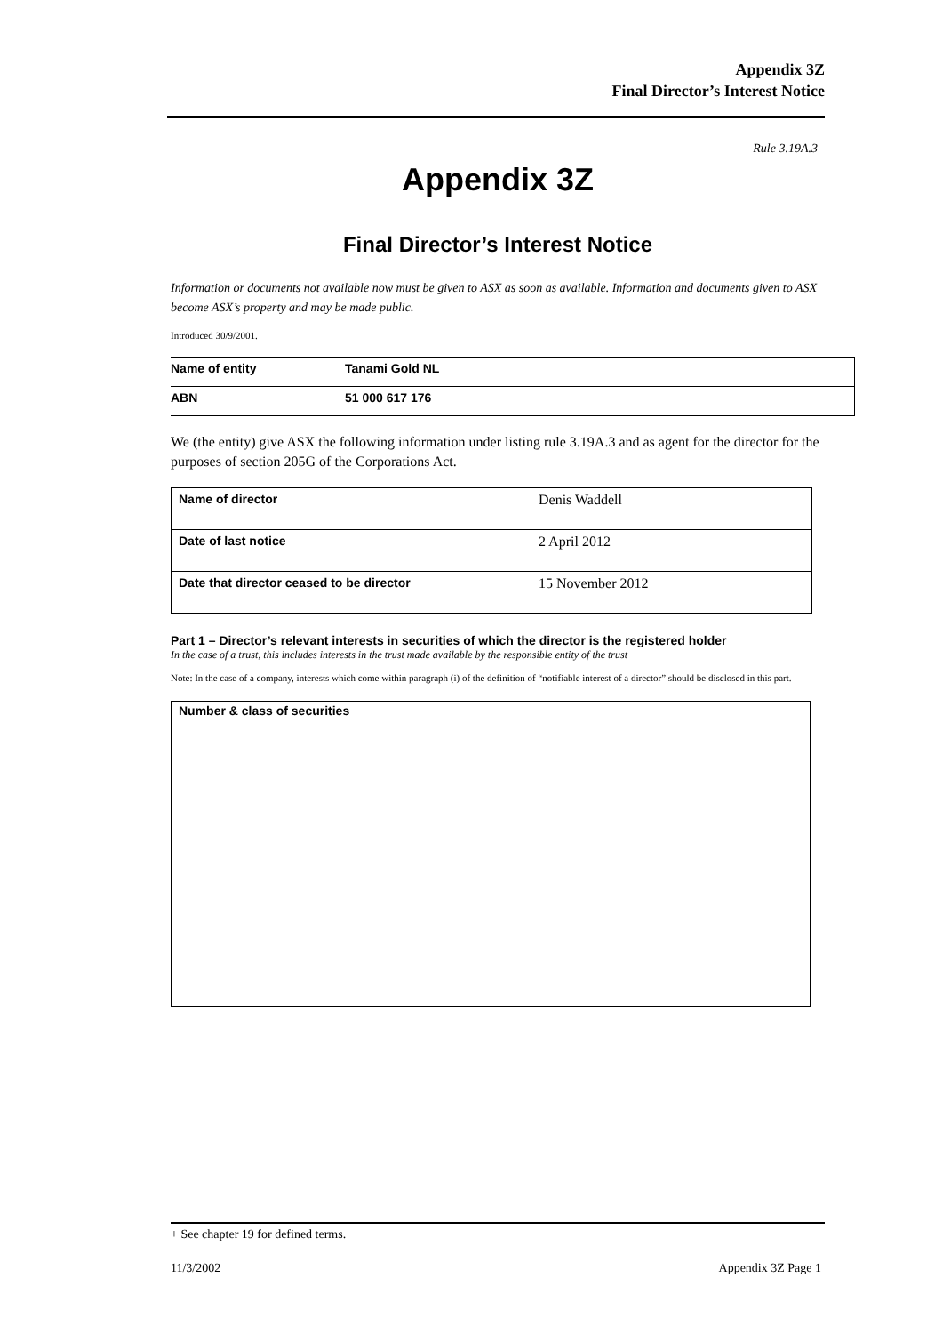Appendix 3Z
Final Director’s Interest Notice
Rule 3.19A.3
Appendix 3Z
Final Director’s Interest Notice
Information or documents not available now must be given to ASX as soon as available. Information and documents given to ASX become ASX’s property and may be made public.
Introduced 30/9/2001.
| Name of entity | Tanami Gold NL |
| ABN | 51 000 617 176 |
We (the entity) give ASX the following information under listing rule 3.19A.3 and as agent for the director for the purposes of section 205G of the Corporations Act.
| Name of director | Denis Waddell |
| Date of last notice | 2 April 2012 |
| Date that director ceased to be director | 15 November 2012 |
Part 1 – Director’s relevant interests in securities of which the director is the registered holder
In the case of a trust, this includes interests in the trust made available by the responsible entity of the trust
Note: In the case of a company, interests which come within paragraph (i) of the definition of “notifiable interest of a director” should be disclosed in this part.
Number & class of securities
+ See chapter 19 for defined terms.
11/3/2002 Appendix 3Z Page 1